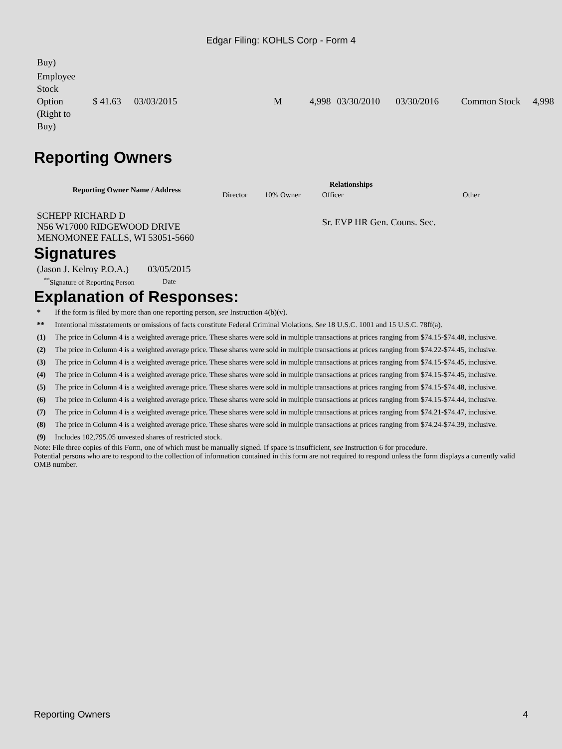Edgar Filing: KOHLS Corp - Form 4
| Buy) | | | | | | | | | |
| Employee Stock Option (Right to Buy) | $ 41.63 | 03/03/2015 | | M | 4,998 | 03/30/2010 | 03/30/2016 | Common Stock | 4,998 |
Reporting Owners
| Reporting Owner Name / Address | Relationships | | | |
| --- | --- | --- | --- | --- |
| | Director | 10% Owner | Officer | Other |
| SCHEPP RICHARD D N56 W17000 RIDGEWOOD DRIVE MENOMONEE FALLS, WI 53051-5660 | | | Sr. EVP HR Gen. Couns. Sec. | |
Signatures
| (Jason J. Kelroy P.O.A.) | 03/05/2015 |
| <sup>**</sup> Signature of Reporting Person | Date |
Explanation of Responses:
| * | If the form is filed by more than one reporting person, see Instruction 4(b)(v). |
| ** | Intentional misstatements or omissions of facts constitute Federal Criminal Violations. See 18 U.S.C. 1001 and 15 U.S.C. 78ff(a). |
| (1) | The price in Column 4 is a weighted average price. These shares were sold in multiple transactions at prices ranging from $74.15-$74.48, inclusive. |
| (2) | The price in Column 4 is a weighted average price. These shares were sold in multiple transactions at prices ranging from $74.22-$74.45, inclusive. |
| (3) | The price in Column 4 is a weighted average price. These shares were sold in multiple transactions at prices ranging from $74.15-$74.45, inclusive. |
| (4) | The price in Column 4 is a weighted average price. These shares were sold in multiple transactions at prices ranging from $74.15-$74.45, inclusive. |
| (5) | The price in Column 4 is a weighted average price. These shares were sold in multiple transactions at prices ranging from $74.15-$74.48, inclusive. |
| (6) | The price in Column 4 is a weighted average price. These shares were sold in multiple transactions at prices ranging from $74.15-$74.44, inclusive. |
| (7) | The price in Column 4 is a weighted average price. These shares were sold in multiple transactions at prices ranging from $74.21-$74.47, inclusive. |
| (8) | The price in Column 4 is a weighted average price. These shares were sold in multiple transactions at prices ranging from $74.24-$74.39, inclusive. |
| (9) | Includes 102,795.05 unvested shares of restricted stock. |
Note: File three copies of this Form, one of which must be manually signed. If space is insufficient, see Instruction 6 for procedure.
Potential persons who are to respond to the collection of information contained in this form are not required to respond unless the form displays a currently valid OMB number.
Reporting Owners 4